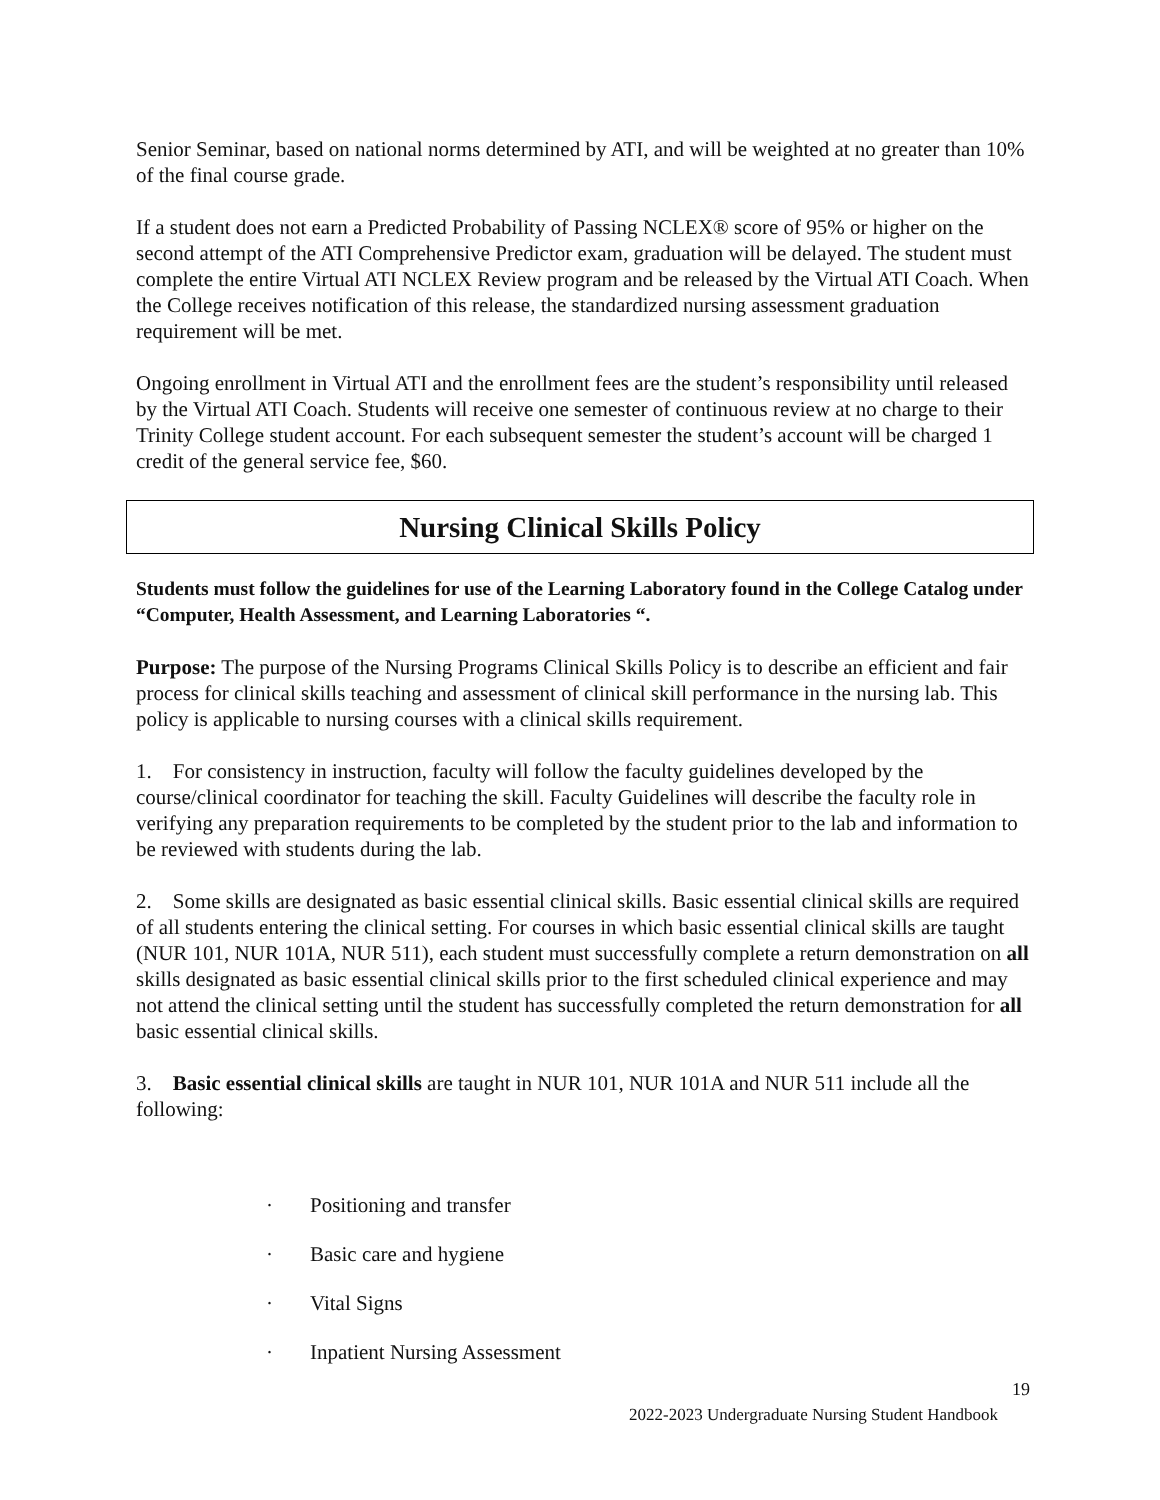Senior Seminar, based on national norms determined by ATI, and will be weighted at no greater than 10% of the final course grade.
If a student does not earn a Predicted Probability of Passing NCLEX® score of 95% or higher on the second attempt of the ATI Comprehensive Predictor exam, graduation will be delayed. The student must complete the entire Virtual ATI NCLEX Review program and be released by the Virtual ATI Coach. When the College receives notification of this release, the standardized nursing assessment graduation requirement will be met.
Ongoing enrollment in Virtual ATI and the enrollment fees are the student’s responsibility until released by the Virtual ATI Coach. Students will receive one semester of continuous review at no charge to their Trinity College student account. For each subsequent semester the student’s account will be charged 1 credit of the general service fee, $60.
Nursing Clinical Skills Policy
Students must follow the guidelines for use of the Learning Laboratory found in the College Catalog under “Computer, Health Assessment, and Learning Laboratories “.
Purpose: The purpose of the Nursing Programs Clinical Skills Policy is to describe an efficient and fair process for clinical skills teaching and assessment of clinical skill performance in the nursing lab. This policy is applicable to nursing courses with a clinical skills requirement.
1. For consistency in instruction, faculty will follow the faculty guidelines developed by the course/clinical coordinator for teaching the skill. Faculty Guidelines will describe the faculty role in verifying any preparation requirements to be completed by the student prior to the lab and information to be reviewed with students during the lab.
2. Some skills are designated as basic essential clinical skills. Basic essential clinical skills are required of all students entering the clinical setting. For courses in which basic essential clinical skills are taught (NUR 101, NUR 101A, NUR 511), each student must successfully complete a return demonstration on all skills designated as basic essential clinical skills prior to the first scheduled clinical experience and may not attend the clinical setting until the student has successfully completed the return demonstration for all basic essential clinical skills.
3. Basic essential clinical skills are taught in NUR 101, NUR 101A and NUR 511 include all the following:
· Positioning and transfer
· Basic care and hygiene
· Vital Signs
· Inpatient Nursing Assessment
19
2022-2023 Undergraduate Nursing Student Handbook